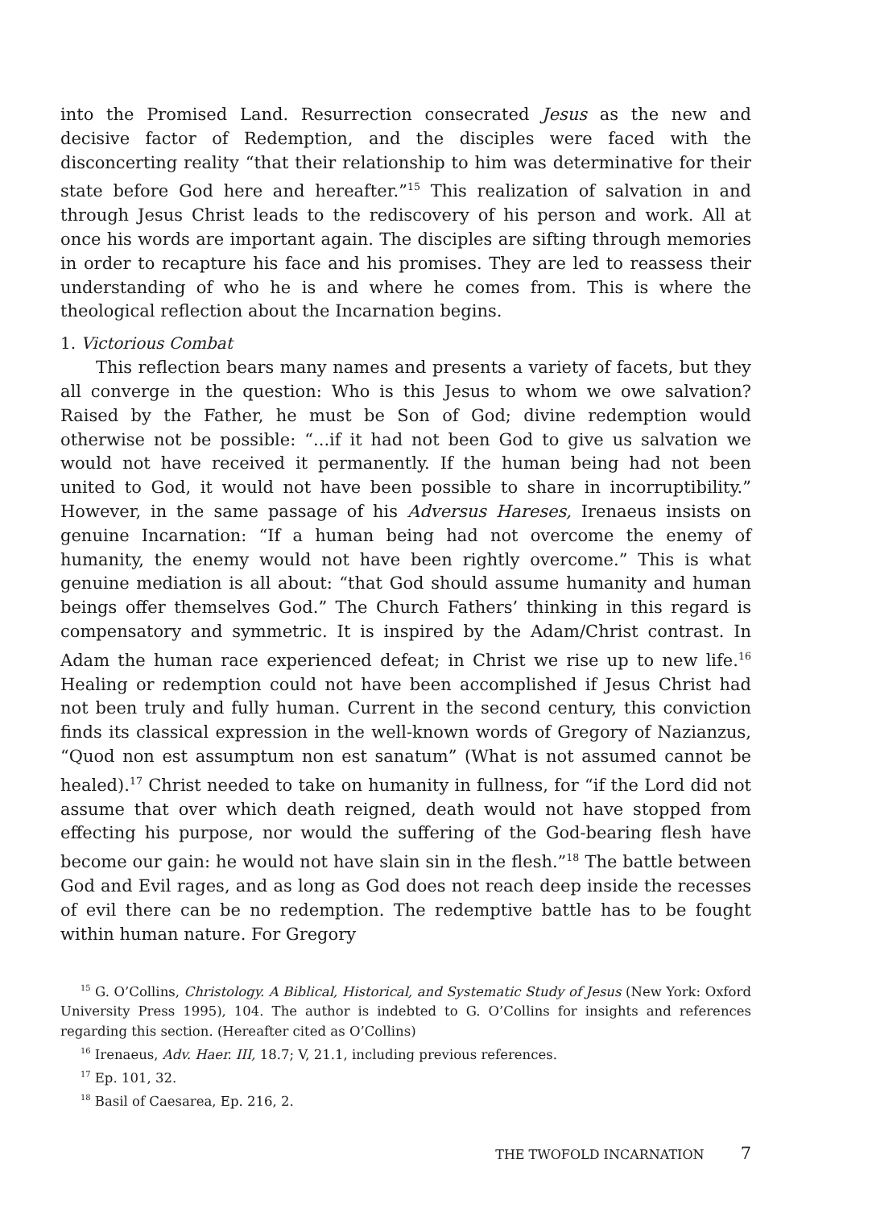into the Promised Land. Resurrection consecrated Jesus as the new and decisive factor of Redemption, and the disciples were faced with the disconcerting reality “that their relationship to him was determinative for their state before God here and hereafter.”<sup>15</sup> This realization of salvation in and through Jesus Christ leads to the rediscovery of his person and work. All at once his words are important again. The disciples are sifting through memories in order to recapture his face and his promises. They are led to reassess their understanding of who he is and where he comes from. This is where the theological reflection about the Incarnation begins.
1. Victorious Combat
This reflection bears many names and presents a variety of facets, but they all converge in the question: Who is this Jesus to whom we owe salvation? Raised by the Father, he must be Son of God; divine redemption would otherwise not be possible: “...if it had not been God to give us salvation we would not have received it permanently. If the human being had not been united to God, it would not have been possible to share in incorruptibility.” However, in the same passage of his Adversus Hareses, Irenaeus insists on genuine Incarnation: “If a human being had not overcome the enemy of humanity, the enemy would not have been rightly overcome.” This is what genuine mediation is all about: “that God should assume humanity and human beings offer themselves God.” The Church Fathers’ thinking in this regard is compensatory and symmetric. It is inspired by the Adam/Christ contrast. In Adam the human race experienced defeat; in Christ we rise up to new life.<sup>16</sup> Healing or redemption could not have been accomplished if Jesus Christ had not been truly and fully human. Current in the second century, this conviction finds its classical expression in the well-known words of Gregory of Nazianzus, “Quod non est assumptum non est sanatum” (What is not assumed cannot be healed).<sup>17</sup> Christ needed to take on humanity in fullness, for “if the Lord did not assume that over which death reigned, death would not have stopped from effecting his purpose, nor would the suffering of the God-bearing flesh have become our gain: he would not have slain sin in the flesh.”<sup>18</sup> The battle between God and Evil rages, and as long as God does not reach deep inside the recesses of evil there can be no redemption. The redemptive battle has to be fought within human nature. For Gregory
<sup>15</sup> G. O’Collins, Christology. A Biblical, Historical, and Systematic Study of Jesus (New York: Oxford University Press 1995), 104. The author is indebted to G. O’Collins for insights and references regarding this section. (Hereafter cited as O’Collins)
<sup>16</sup> Irenaeus, Adv. Haer. III, 18.7; V, 21.1, including previous references.
<sup>17</sup> Ep. 101, 32.
<sup>18</sup> Basil of Caesarea, Ep. 216, 2.
THE TWOFOLD INCARNATION 7